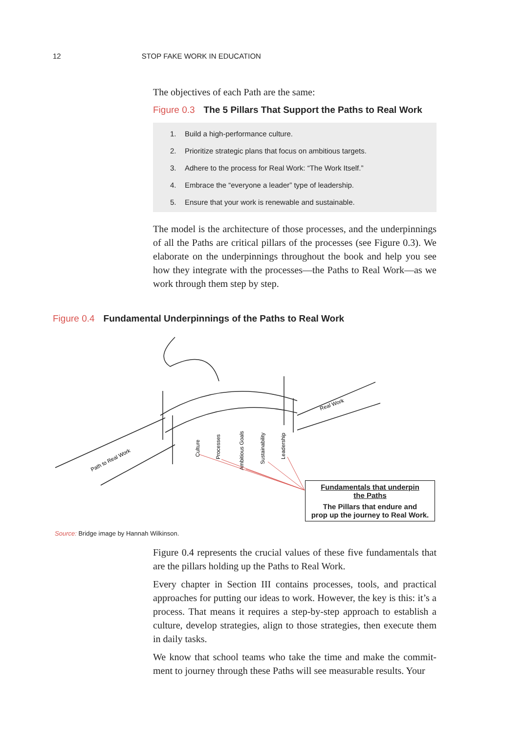12 STOP FAKE WORK IN EDUCATION
The objectives of each Path are the same:
Figure 0.3 The 5 Pillars That Support the Paths to Real Work
1. Build a high-performance culture.
2. Prioritize strategic plans that focus on ambitious targets.
3. Adhere to the process for Real Work: “The Work Itself.”
4. Embrace the “everyone a leader” type of leadership.
5. Ensure that your work is renewable and sustainable.
The model is the architecture of those processes, and the underpinnings of all the Paths are critical pillars of the processes (see Figure 0.3). We elaborate on the underpinnings throughout the book and help you see how they integrate with the processes—the Paths to Real Work—as we work through them step by step.
Figure 0.4 Fundamental Underpinnings of the Paths to Real Work
Path to Real Work
Real Work
Culture
Processes
Ambitious Goals
Sustainability
Leadership
Fundamentals that underpin
the Paths
The Pillars that endure and
prop up the journey to Real Work.
Source: Bridge image by Hannah Wilkinson.
Figure 0.4 represents the crucial values of these five fundamentals that are the pillars holding up the Paths to Real Work.
Every chapter in Section III contains processes, tools, and practical approaches for putting our ideas to work. However, the key is this: it’s a process. That means it requires a step-by-step approach to establish a culture, develop strategies, align to those strategies, then execute them in daily tasks.
We know that school teams who take the time and make the commit­ment to journey through these Paths will see measurable results. Your